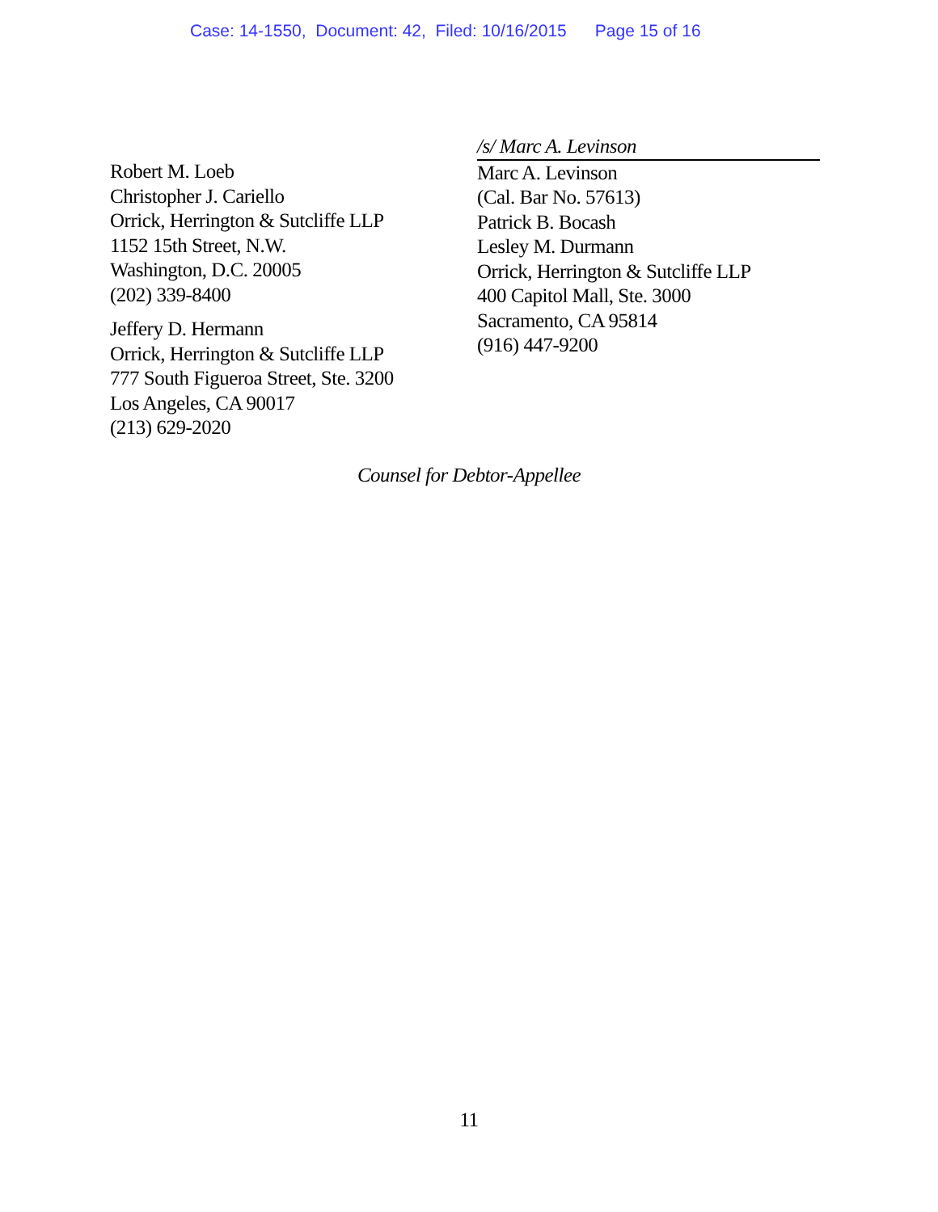Case: 14-1550, Document: 42, Filed: 10/16/2015 Page 15 of 16
Robert M. Loeb
Christopher J. Cariello
Orrick, Herrington & Sutcliffe LLP
1152 15th Street, N.W.
Washington, D.C. 20005
(202) 339-8400
Jeffery D. Hermann
Orrick, Herrington & Sutcliffe LLP
777 South Figueroa Street, Ste. 3200
Los Angeles, CA 90017
(213) 629-2020
/s/ Marc A. Levinson
Marc A. Levinson
(Cal. Bar No. 57613)
Patrick B. Bocash
Lesley M. Durmann
Orrick, Herrington & Sutcliffe LLP
400 Capitol Mall, Ste. 3000
Sacramento, CA 95814
(916) 447-9200
Counsel for Debtor-Appellee
11